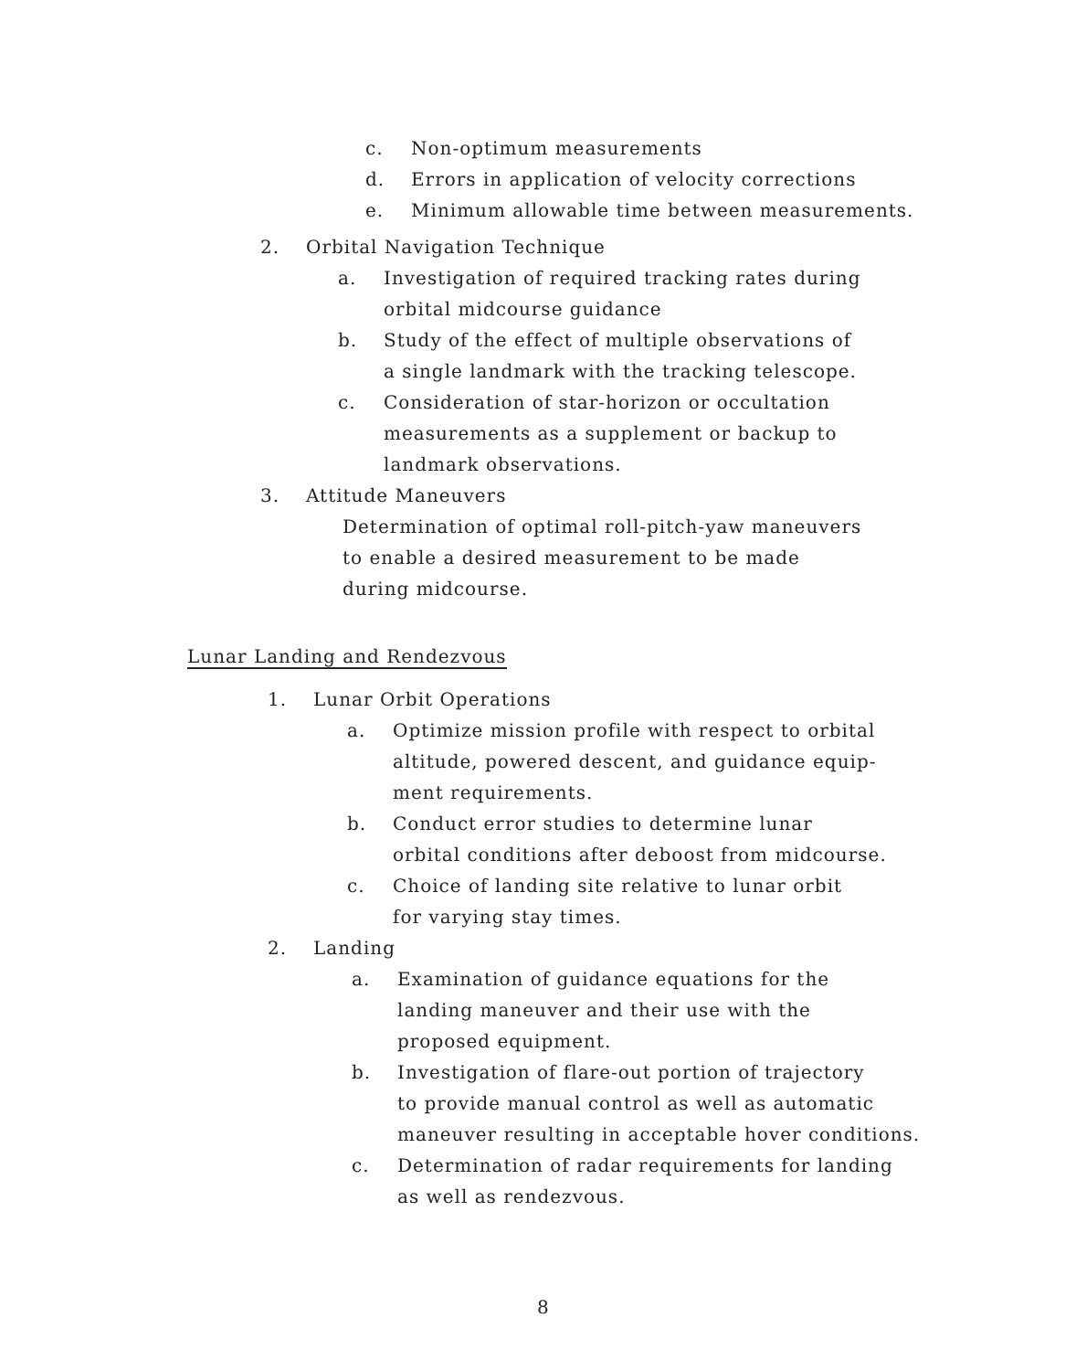c. Non-optimum measurements
d. Errors in application of velocity corrections
e. Minimum allowable time between measurements.
2. Orbital Navigation Technique
a. Investigation of required tracking rates during
orbital midcourse guidance
b. Study of the effect of multiple observations of
a single landmark with the tracking telescope.
c. Consideration of star-horizon or occultation
measurements as a supplement or backup to
landmark observations.
3. Attitude Maneuvers
Determination of optimal roll-pitch-yaw maneuvers
to enable a desired measurement to be made
during midcourse.
Lunar Landing and Rendezvous
1. Lunar Orbit Operations
a. Optimize mission profile with respect to orbital
altitude, powered descent, and guidance equip-
ment requirements.
b. Conduct error studies to determine lunar
orbital conditions after deboost from midcourse.
c. Choice of landing site relative to lunar orbit
for varying stay times.
2. Landing
a. Examination of guidance equations for the
landing maneuver and their use with the
proposed equipment.
b. Investigation of flare-out portion of trajectory
to provide manual control as well as automatic
maneuver resulting in acceptable hover conditions.
c. Determination of radar requirements for landing
as well as rendezvous.
8